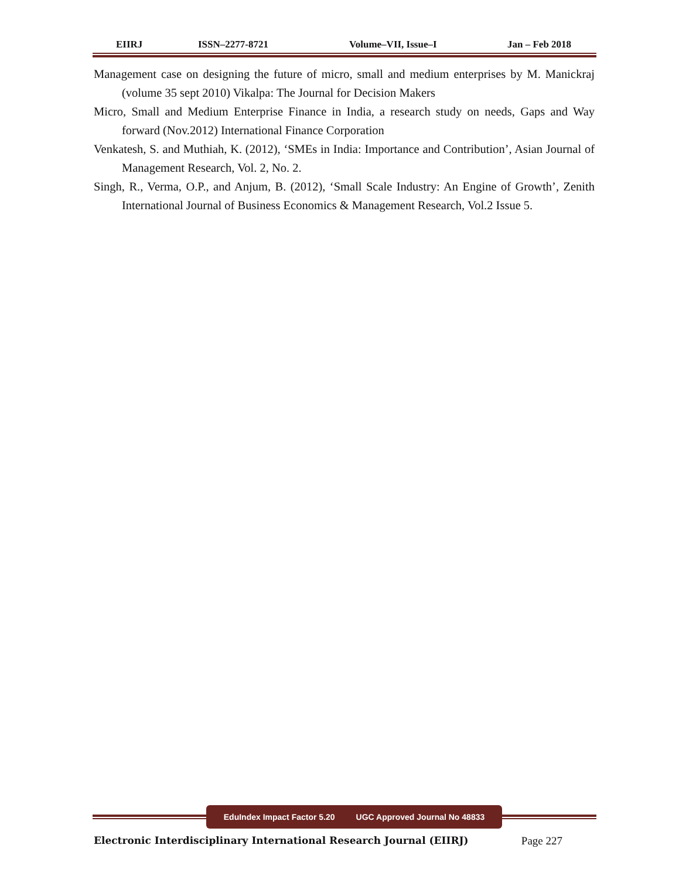EIIRJ ISSN–2277-8721 Volume–VII, Issue–I Jan – Feb 2018
Management case on designing the future of micro, small and medium enterprises by M. Manickraj (volume 35 sept 2010) Vikalpa: The Journal for Decision Makers
Micro, Small and Medium Enterprise Finance in India, a research study on needs, Gaps and Way forward (Nov.2012) International Finance Corporation
Venkatesh, S. and Muthiah, K. (2012), ‘SMEs in India: Importance and Contribution’, Asian Journal of Management Research, Vol. 2, No. 2.
Singh, R., Verma, O.P., and Anjum, B. (2012), ‘Small Scale Industry: An Engine of Growth’, Zenith International Journal of Business Economics & Management Research, Vol.2 Issue 5.
EduIndex Impact Factor 5.20 UGC Approved Journal No 48833
Electronic Interdisciplinary International Research Journal (EIIRJ) Page 227